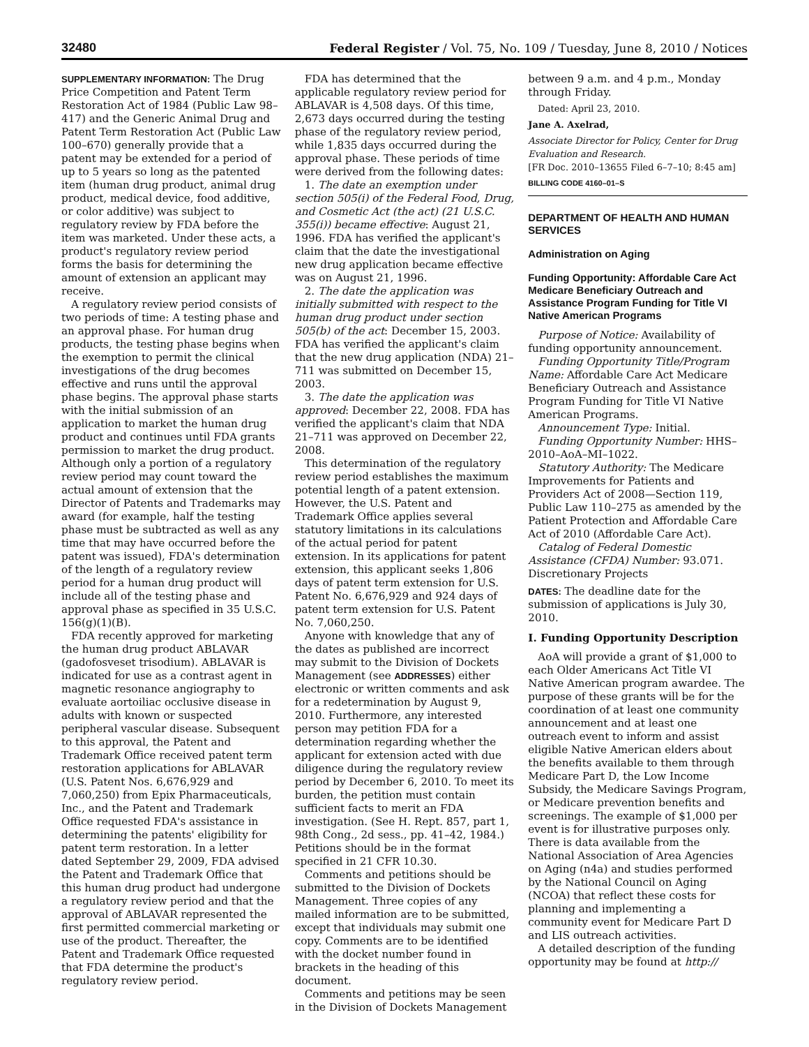32480 Federal Register / Vol. 75, No. 109 / Tuesday, June 8, 2010 / Notices
SUPPLEMENTARY INFORMATION: The Drug Price Competition and Patent Term Restoration Act of 1984 (Public Law 98–417) and the Generic Animal Drug and Patent Term Restoration Act (Public Law 100–670) generally provide that a patent may be extended for a period of up to 5 years so long as the patented item (human drug product, animal drug product, medical device, food additive, or color additive) was subject to regulatory review by FDA before the item was marketed. Under these acts, a product's regulatory review period forms the basis for determining the amount of extension an applicant may receive.
A regulatory review period consists of two periods of time: A testing phase and an approval phase. For human drug products, the testing phase begins when the exemption to permit the clinical investigations of the drug becomes effective and runs until the approval phase begins. The approval phase starts with the initial submission of an application to market the human drug product and continues until FDA grants permission to market the drug product. Although only a portion of a regulatory review period may count toward the actual amount of extension that the Director of Patents and Trademarks may award (for example, half the testing phase must be subtracted as well as any time that may have occurred before the patent was issued), FDA's determination of the length of a regulatory review period for a human drug product will include all of the testing phase and approval phase as specified in 35 U.S.C. 156(g)(1)(B).
FDA recently approved for marketing the human drug product ABLAVAR (gadofosveset trisodium). ABLAVAR is indicated for use as a contrast agent in magnetic resonance angiography to evaluate aortoiliac occlusive disease in adults with known or suspected peripheral vascular disease. Subsequent to this approval, the Patent and Trademark Office received patent term restoration applications for ABLAVAR (U.S. Patent Nos. 6,676,929 and 7,060,250) from Epix Pharmaceuticals, Inc., and the Patent and Trademark Office requested FDA's assistance in determining the patents' eligibility for patent term restoration. In a letter dated September 29, 2009, FDA advised the Patent and Trademark Office that this human drug product had undergone a regulatory review period and that the approval of ABLAVAR represented the first permitted commercial marketing or use of the product. Thereafter, the Patent and Trademark Office requested that FDA determine the product's regulatory review period.
FDA has determined that the applicable regulatory review period for ABLAVAR is 4,508 days. Of this time, 2,673 days occurred during the testing phase of the regulatory review period, while 1,835 days occurred during the approval phase. These periods of time were derived from the following dates:
1. The date an exemption under section 505(i) of the Federal Food, Drug, and Cosmetic Act (the act) (21 U.S.C. 355(i)) became effective: August 21, 1996. FDA has verified the applicant's claim that the date the investigational new drug application became effective was on August 21, 1996.
2. The date the application was initially submitted with respect to the human drug product under section 505(b) of the act: December 15, 2003. FDA has verified the applicant's claim that the new drug application (NDA) 21–711 was submitted on December 15, 2003.
3. The date the application was approved: December 22, 2008. FDA has verified the applicant's claim that NDA 21–711 was approved on December 22, 2008.
This determination of the regulatory review period establishes the maximum potential length of a patent extension. However, the U.S. Patent and Trademark Office applies several statutory limitations in its calculations of the actual period for patent extension. In its applications for patent extension, this applicant seeks 1,806 days of patent term extension for U.S. Patent No. 6,676,929 and 924 days of patent term extension for U.S. Patent No. 7,060,250.
Anyone with knowledge that any of the dates as published are incorrect may submit to the Division of Dockets Management (see ADDRESSES) either electronic or written comments and ask for a redetermination by August 9, 2010. Furthermore, any interested person may petition FDA for a determination regarding whether the applicant for extension acted with due diligence during the regulatory review period by December 6, 2010. To meet its burden, the petition must contain sufficient facts to merit an FDA investigation. (See H. Rept. 857, part 1, 98th Cong., 2d sess., pp. 41–42, 1984.) Petitions should be in the format specified in 21 CFR 10.30.
Comments and petitions should be submitted to the Division of Dockets Management. Three copies of any mailed information are to be submitted, except that individuals may submit one copy. Comments are to be identified with the docket number found in brackets in the heading of this document.
Comments and petitions may be seen in the Division of Dockets Management
between 9 a.m. and 4 p.m., Monday through Friday.
Dated: April 23, 2010.
Jane A. Axelrad,
Associate Director for Policy, Center for Drug Evaluation and Research.
[FR Doc. 2010–13655 Filed 6–7–10; 8:45 am]
BILLING CODE 4160–01–S
DEPARTMENT OF HEALTH AND HUMAN SERVICES
Administration on Aging
Funding Opportunity: Affordable Care Act Medicare Beneficiary Outreach and Assistance Program Funding for Title VI Native American Programs
Purpose of Notice: Availability of funding opportunity announcement.
Funding Opportunity Title/Program Name: Affordable Care Act Medicare Beneficiary Outreach and Assistance Program Funding for Title VI Native American Programs.
Announcement Type: Initial.
Funding Opportunity Number: HHS–2010–AoA–MI–1022.
Statutory Authority: The Medicare Improvements for Patients and Providers Act of 2008—Section 119, Public Law 110–275 as amended by the Patient Protection and Affordable Care Act of 2010 (Affordable Care Act).
Catalog of Federal Domestic Assistance (CFDA) Number: 93.071. Discretionary Projects
DATES: The deadline date for the submission of applications is July 30, 2010.
I. Funding Opportunity Description
AoA will provide a grant of $1,000 to each Older Americans Act Title VI Native American program awardee. The purpose of these grants will be for the coordination of at least one community announcement and at least one outreach event to inform and assist eligible Native American elders about the benefits available to them through Medicare Part D, the Low Income Subsidy, the Medicare Savings Program, or Medicare prevention benefits and screenings. The example of $1,000 per event is for illustrative purposes only. There is data available from the National Association of Area Agencies on Aging (n4a) and studies performed by the National Council on Aging (NCOA) that reflect these costs for planning and implementing a community event for Medicare Part D and LIS outreach activities.
A detailed description of the funding opportunity may be found at http://